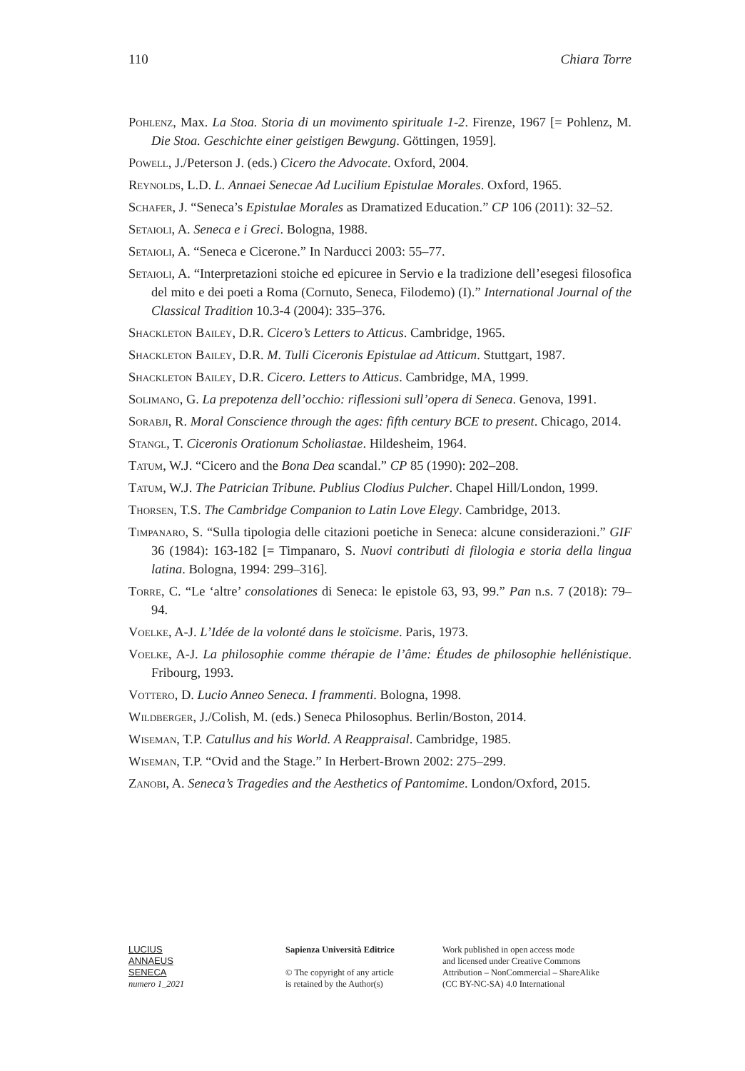110 Chiara Torre
Pohlenz, Max. La Stoa. Storia di un movimento spirituale 1-2. Firenze, 1967 [= Pohlenz, M. Die Stoa. Geschichte einer geistigen Bewgung. Göttingen, 1959].
Powell, J./Peterson J. (eds.) Cicero the Advocate. Oxford, 2004.
Reynolds, L.D. L. Annaei Senecae Ad Lucilium Epistulae Morales. Oxford, 1965.
Schafer, J. “Seneca’s Epistulae Morales as Dramatized Education.” CP 106 (2011): 32–52.
Setaioli, A. Seneca e i Greci. Bologna, 1988.
Setaioli, A. “Seneca e Cicerone.” In Narducci 2003: 55–77.
Setaioli, A. “Interpretazioni stoiche ed epicuree in Servio e la tradizione dell’esegesi filosofica del mito e dei poeti a Roma (Cornuto, Seneca, Filodemo) (I).” International Journal of the Classical Tradition 10.3-4 (2004): 335–376.
Shackleton Bailey, D.R. Cicero’s Letters to Atticus. Cambridge, 1965.
Shackleton Bailey, D.R. M. Tulli Ciceronis Epistulae ad Atticum. Stuttgart, 1987.
Shackleton Bailey, D.R. Cicero. Letters to Atticus. Cambridge, MA, 1999.
Solimano, G. La prepotenza dell’occhio: riflessioni sull’opera di Seneca. Genova, 1991.
Sorabji, R. Moral Conscience through the ages: fifth century BCE to present. Chicago, 2014.
Stangl, T. Ciceronis Orationum Scholiastae. Hildesheim, 1964.
Tatum, W.J. “Cicero and the Bona Dea scandal.” CP 85 (1990): 202–208.
Tatum, W.J. The Patrician Tribune. Publius Clodius Pulcher. Chapel Hill/London, 1999.
Thorsen, T.S. The Cambridge Companion to Latin Love Elegy. Cambridge, 2013.
Timpanaro, S. “Sulla tipologia delle citazioni poetiche in Seneca: alcune considerazioni.” GIF 36 (1984): 163-182 [= Timpanaro, S. Nuovi contributi di filologia e storia della lingua latina. Bologna, 1994: 299–316].
Torre, C. “Le ‘altre’ consolationes di Seneca: le epistole 63, 93, 99.” Pan n.s. 7 (2018): 79–94.
Voelke, A-J. L’Idée de la volonté dans le stoïcisme. Paris, 1973.
Voelke, A-J. La philosophie comme thérapie de l’âme: Études de philosophie hellénistique. Fribourg, 1993.
Vottero, D. Lucio Anneo Seneca. I frammenti. Bologna, 1998.
Wildberger, J./Colish, M. (eds.) Seneca Philosophus. Berlin/Boston, 2014.
Wiseman, T.P. Catullus and his World. A Reappraisal. Cambridge, 1985.
Wiseman, T.P. “Ovid and the Stage.” In Herbert-Brown 2002: 275–299.
Zanobi, A. Seneca’s Tragedies and the Aesthetics of Pantomime. London/Oxford, 2015.
LUCIUS
ANNAEUS
SENECA
numero 1_2021
Sapienza Università Editrice
© The copyright of any article
is retained by the Author(s)
Work published in open access mode
and licensed under Creative Commons
Attribution – NonCommercial – ShareAlike
(CC BY-NC-SA) 4.0 International